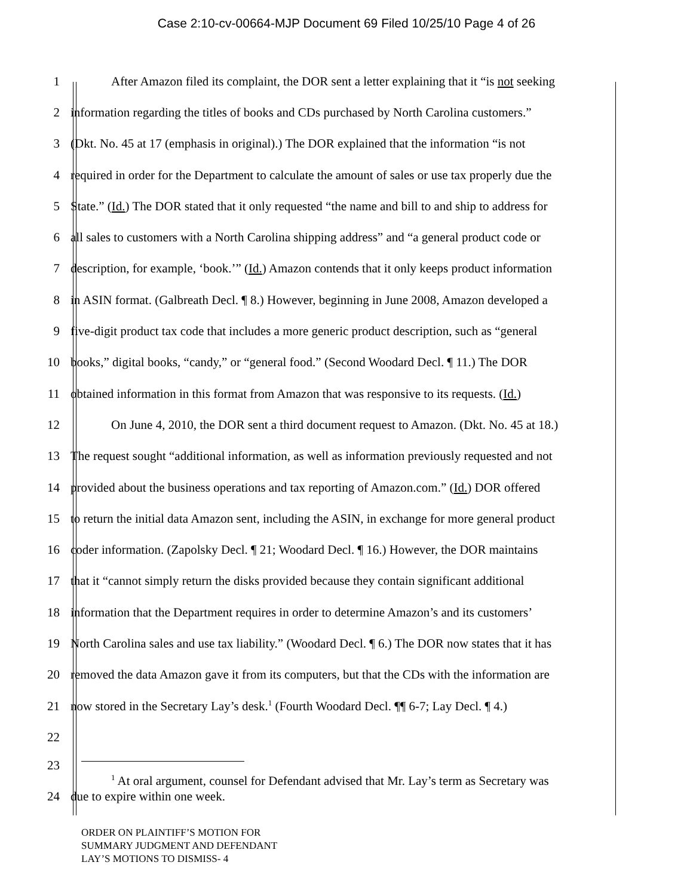Case 2:10-cv-00664-MJP Document 69 Filed 10/25/10 Page 4 of 26
1 After Amazon filed its complaint, the DOR sent a letter explaining that it “is not seeking
2 information regarding the titles of books and CDs purchased by North Carolina customers.”
3 (Dkt. No. 45 at 17 (emphasis in original).) The DOR explained that the information “is not
4 required in order for the Department to calculate the amount of sales or use tax properly due the
5 State.” (Id.) The DOR stated that it only requested “the name and bill to and ship to address for
6 all sales to customers with a North Carolina shipping address” and “a general product code or
7 description, for example, ‘book.’” (Id.) Amazon contends that it only keeps product information
8 in ASIN format. (Galbreath Decl. ¶ 8.) However, beginning in June 2008, Amazon developed a
9 five-digit product tax code that includes a more generic product description, such as “general
10 books,” digital books, “candy,” or “general food.” (Second Woodard Decl. ¶ 11.) The DOR
11 obtained information in this format from Amazon that was responsive to its requests. (Id.)
12 On June 4, 2010, the DOR sent a third document request to Amazon. (Dkt. No. 45 at 18.)
13 The request sought “additional information, as well as information previously requested and not
14 provided about the business operations and tax reporting of Amazon.com.” (Id.) DOR offered
15 to return the initial data Amazon sent, including the ASIN, in exchange for more general product
16 coder information. (Zapolsky Decl. ¶ 21; Woodard Decl. ¶ 16.) However, the DOR maintains
17 that it “cannot simply return the disks provided because they contain significant additional
18 information that the Department requires in order to determine Amazon’s and its customers’
19 North Carolina sales and use tax liability.” (Woodard Decl. ¶ 6.) The DOR now states that it has
20 removed the data Amazon gave it from its computers, but that the CDs with the information are
21 now stored in the Secretary Lay’s desk.<sup>1</sup> (Fourth Woodard Decl. ¶¶ 6-7; Lay Decl. ¶ 4.)
22
23
<sup>1</sup> At oral argument, counsel for Defendant advised that Mr. Lay’s term as Secretary was
24 due to expire within one week.
ORDER ON PLAINTIFF’S MOTION FOR
SUMMARY JUDGMENT AND DEFENDANT
LAY’S MOTIONS TO DISMISS- 4